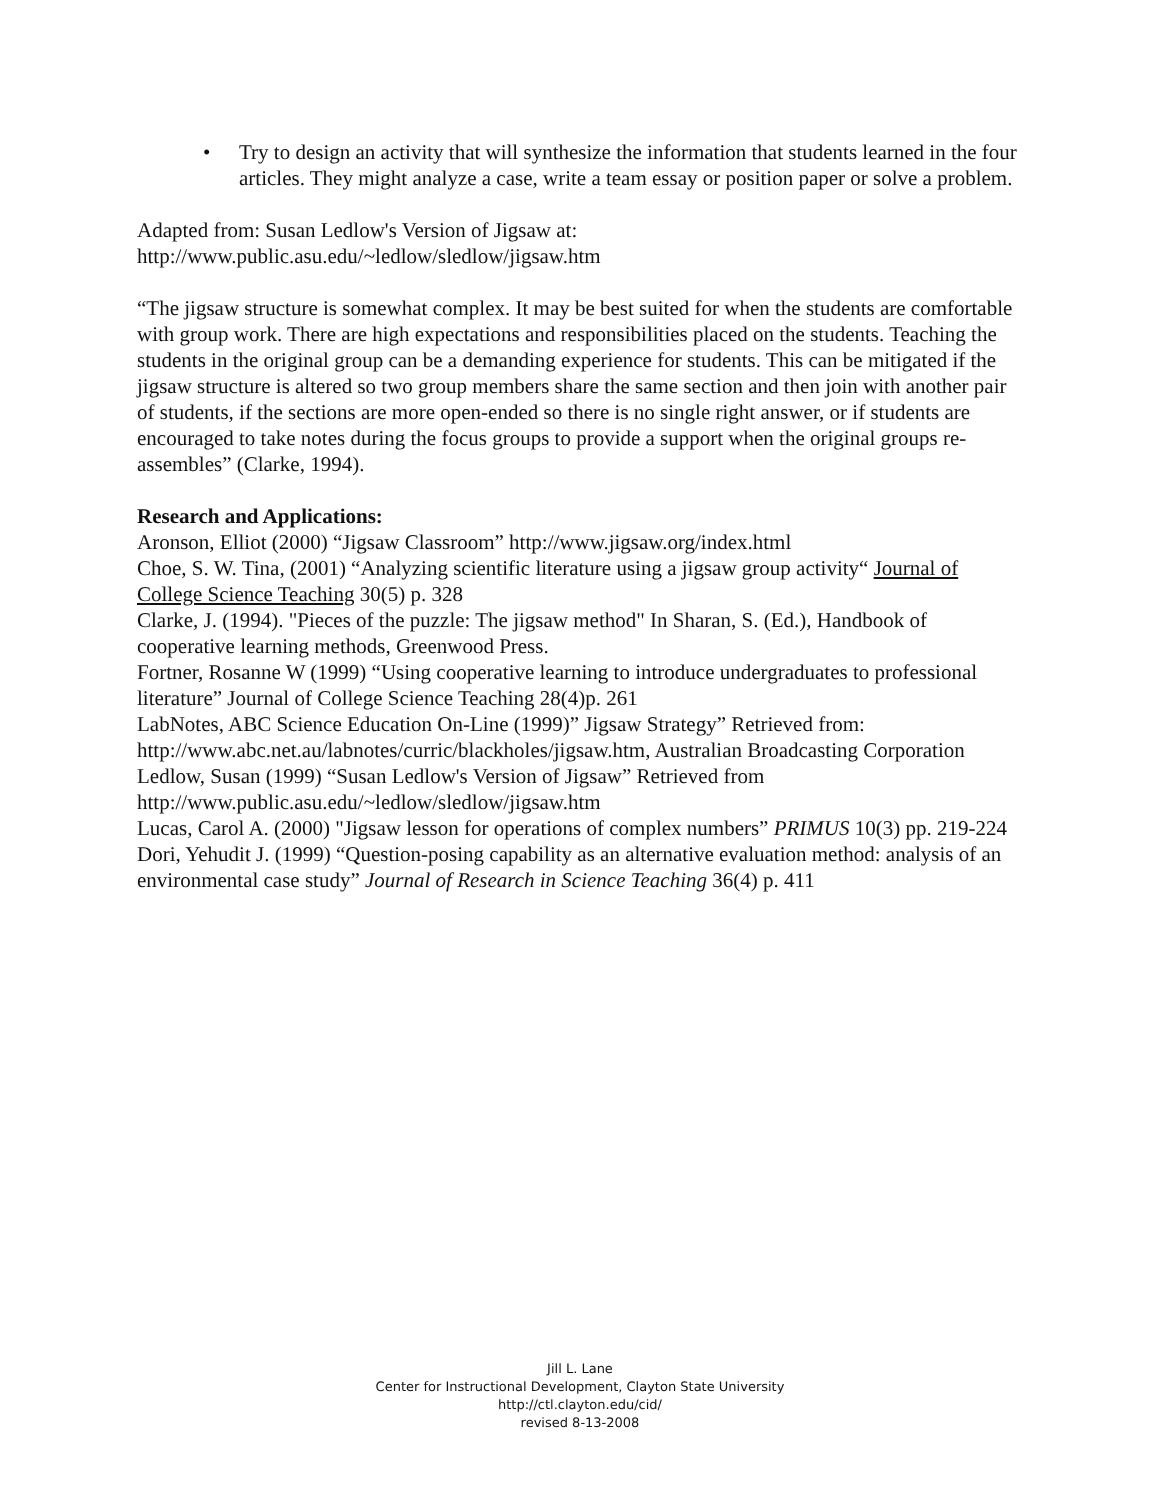• Try to design an activity that will synthesize the information that students learned in the four articles. They might analyze a case, write a team essay or position paper or solve a problem.
Adapted from: Susan Ledlow's Version of Jigsaw at:
http://www.public.asu.edu/~ledlow/sledlow/jigsaw.htm
“The jigsaw structure is somewhat complex. It may be best suited for when the students are comfortable with group work. There are high expectations and responsibilities placed on the students. Teaching the students in the original group can be a demanding experience for students. This can be mitigated if the jigsaw structure is altered so two group members share the same section and then join with another pair of students, if the sections are more open-ended so there is no single right answer, or if students are encouraged to take notes during the focus groups to provide a support when the original groups re-assembles” (Clarke, 1994).
Research and Applications:
Aronson, Elliot (2000) “Jigsaw Classroom” http://www.jigsaw.org/index.html
Choe, S. W. Tina, (2001) “Analyzing scientific literature using a jigsaw group activity“ Journal of College Science Teaching 30(5) p. 328
Clarke, J. (1994). "Pieces of the puzzle: The jigsaw method" In Sharan, S. (Ed.), Handbook of cooperative learning methods, Greenwood Press.
Fortner, Rosanne W (1999) “Using cooperative learning to introduce undergraduates to professional literature” Journal of College Science Teaching 28(4)p. 261
LabNotes, ABC Science Education On-Line (1999)” Jigsaw Strategy” Retrieved from: http://www.abc.net.au/labnotes/curric/blackholes/jigsaw.htm, Australian Broadcasting Corporation
Ledlow, Susan (1999) “Susan Ledlow's Version of Jigsaw” Retrieved from http://www.public.asu.edu/~ledlow/sledlow/jigsaw.htm
Lucas, Carol A. (2000) "Jigsaw lesson for operations of complex numbers” PRIMUS 10(3) pp. 219-224
Dori, Yehudit J. (1999) “Question-posing capability as an alternative evaluation method: analysis of an environmental case study” Journal of Research in Science Teaching 36(4) p. 411
Jill L. Lane
Center for Instructional Development, Clayton State University
http://ctl.clayton.edu/cid/
revised 8-13-2008